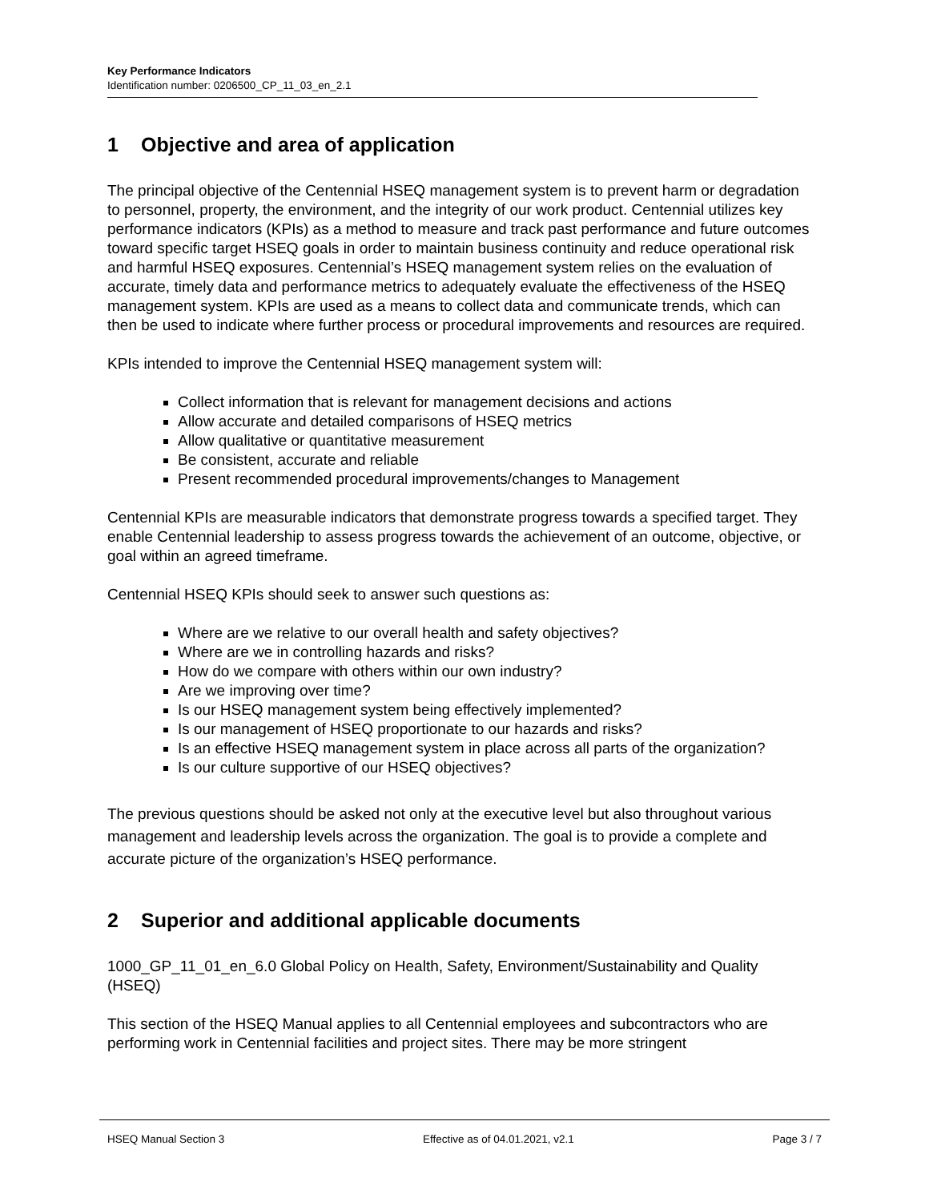Key Performance Indicators
Identification number: 0206500_CP_11_03_en_2.1
1 Objective and area of application
The principal objective of the Centennial HSEQ management system is to prevent harm or degradation to personnel, property, the environment, and the integrity of our work product. Centennial utilizes key performance indicators (KPIs) as a method to measure and track past performance and future outcomes toward specific target HSEQ goals in order to maintain business continuity and reduce operational risk and harmful HSEQ exposures. Centennial’s HSEQ management system relies on the evaluation of accurate, timely data and performance metrics to adequately evaluate the effectiveness of the HSEQ management system. KPIs are used as a means to collect data and communicate trends, which can then be used to indicate where further process or procedural improvements and resources are required.
KPIs intended to improve the Centennial HSEQ management system will:
Collect information that is relevant for management decisions and actions
Allow accurate and detailed comparisons of HSEQ metrics
Allow qualitative or quantitative measurement
Be consistent, accurate and reliable
Present recommended procedural improvements/changes to Management
Centennial KPIs are measurable indicators that demonstrate progress towards a specified target. They enable Centennial leadership to assess progress towards the achievement of an outcome, objective, or goal within an agreed timeframe.
Centennial HSEQ KPIs should seek to answer such questions as:
Where are we relative to our overall health and safety objectives?
Where are we in controlling hazards and risks?
How do we compare with others within our own industry?
Are we improving over time?
Is our HSEQ management system being effectively implemented?
Is our management of HSEQ proportionate to our hazards and risks?
Is an effective HSEQ management system in place across all parts of the organization?
Is our culture supportive of our HSEQ objectives?
The previous questions should be asked not only at the executive level but also throughout various management and leadership levels across the organization. The goal is to provide a complete and accurate picture of the organization’s HSEQ performance.
2 Superior and additional applicable documents
1000_GP_11_01_en_6.0 Global Policy on Health, Safety, Environment/Sustainability and Quality (HSEQ)
This section of the HSEQ Manual applies to all Centennial employees and subcontractors who are performing work in Centennial facilities and project sites. There may be more stringent
HSEQ Manual Section 3 Effective as of 04.01.2021, v2.1 Page 3 / 7